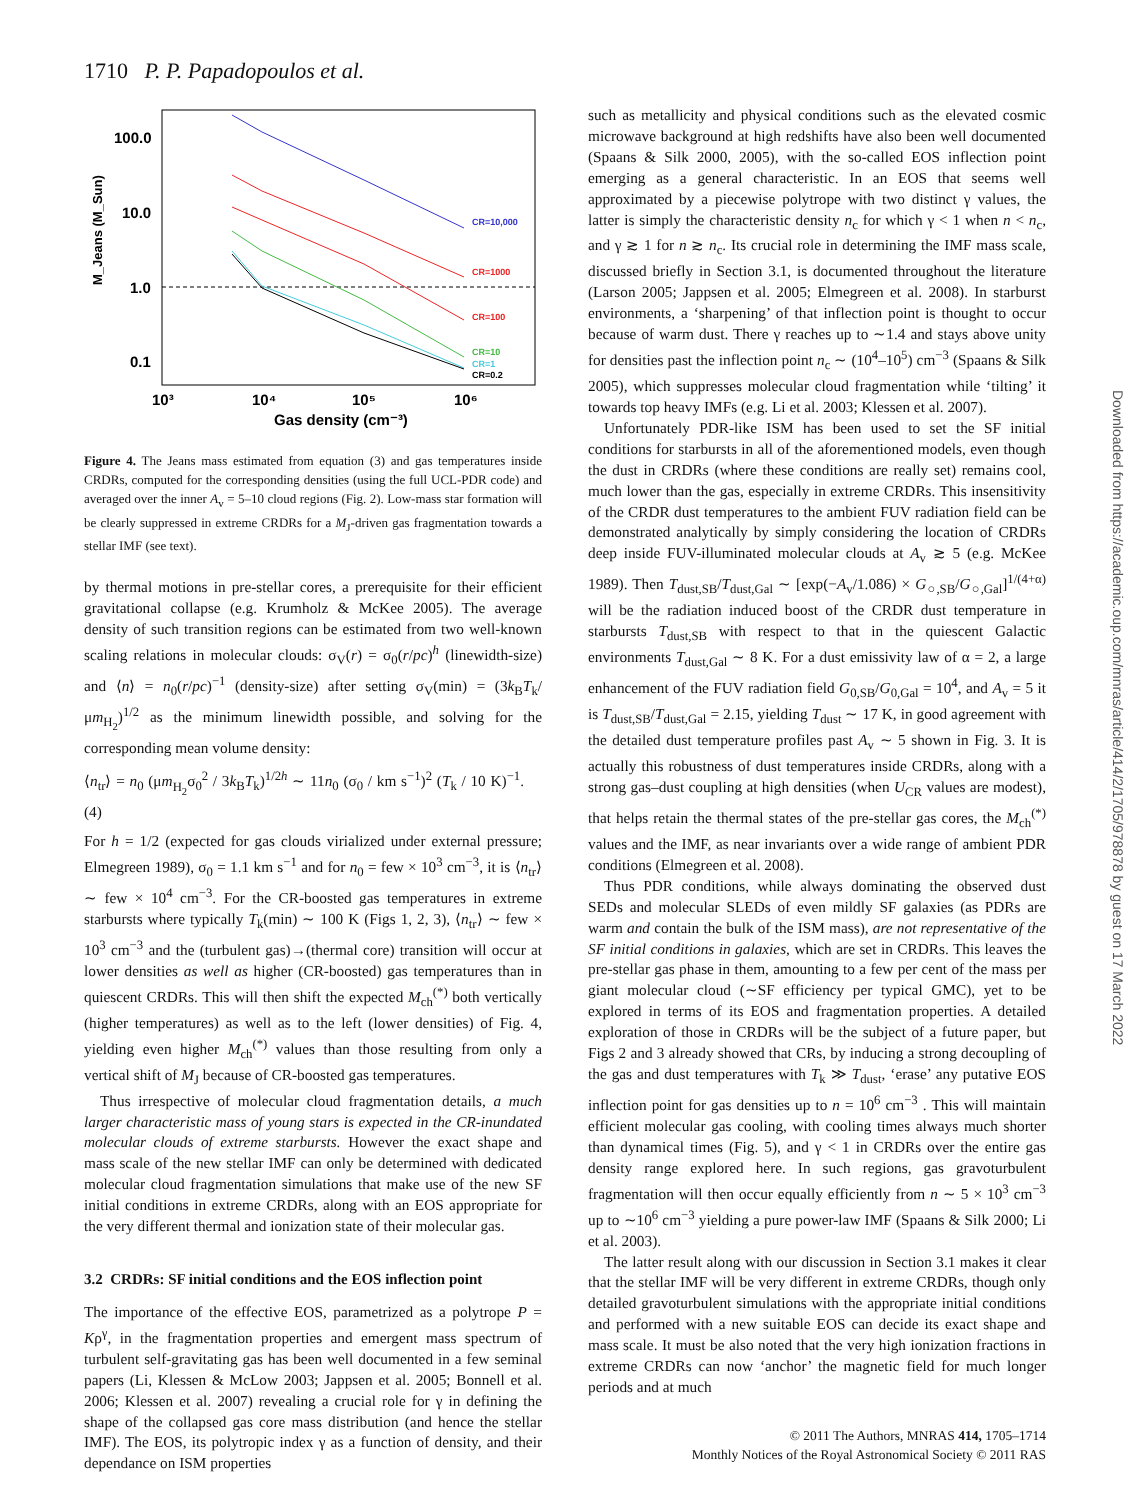1710 P. P. Papadopoulos et al.
100.0
10.0
1.0
0.1
10³
10⁴
10⁵
10⁶
Gas density (cm⁻³)
M_Jeans (M_Sun)
CR=10,000
CR=1000
CR=100
CR=10
CR=1
CR=0.2
Figure 4. The Jeans mass estimated from equation (3) and gas temperatures inside CRDRs, computed for the corresponding densities (using the full UCL-PDR code) and averaged over the inner A<sub>v</sub> = 5–10 cloud regions (Fig. 2). Low-mass star formation will be clearly suppressed in extreme CRDRs for a M<sub>J</sub>-driven gas fragmentation towards a stellar IMF (see text).
by thermal motions in pre-stellar cores, a prerequisite for their efficient gravitational collapse (e.g. Krumholz & McKee 2005). The average density of such transition regions can be estimated from two well-known scaling relations in molecular clouds: σ<sub>V</sub>(r) = σ<sub>0</sub>(r/pc)<sup>h</sup> (linewidth-size) and ⟨n⟩ = n<sub>0</sub>(r/pc)<sup>−1</sup> (density-size) after setting σ<sub>V</sub>(min) = (3k<sub>B</sub>T<sub>k</sub>/μm<sub>H<sub>2</sub></sub>)<sup>1/2</sup> as the minimum linewidth possible, and solving for the corresponding mean volume density:
⟨n<sub>tr</sub>⟩ = n<sub>0</sub> (μm<sub>H<sub>2</sub></sub>σ<sub>0</sub><sup>2</sup> / 3k<sub>B</sub>T<sub>k</sub>)<sup>1/2h</sup> ∼ 11n<sub>0</sub> (σ<sub>0</sub> / km s<sup>−1</sup>)<sup>2</sup> (T<sub>k</sub> / 10 K)<sup>−1</sup>. (4)
For h = 1/2 (expected for gas clouds virialized under external pressure; Elmegreen 1989), σ<sub>0</sub> = 1.1 km s<sup>−1</sup> and for n<sub>0</sub> = few × 10<sup>3</sup> cm<sup>−3</sup>, it is ⟨n<sub>tr</sub>⟩ ∼ few × 10<sup>4</sup> cm<sup>−3</sup>. For the CR-boosted gas temperatures in extreme starbursts where typically T<sub>k</sub>(min) ∼ 100 K (Figs 1, 2, 3), ⟨n<sub>tr</sub>⟩ ∼ few × 10<sup>3</sup> cm<sup>−3</sup> and the (turbulent gas)→(thermal core) transition will occur at lower densities as well as higher (CR-boosted) gas temperatures than in quiescent CRDRs. This will then shift the expected M<sub>ch</sub><sup>(*)</sup> both vertically (higher temperatures) as well as to the left (lower densities) of Fig. 4, yielding even higher M<sub>ch</sub><sup>(*)</sup> values than those resulting from only a vertical shift of M<sub>J</sub> because of CR-boosted gas temperatures.
Thus irrespective of molecular cloud fragmentation details, a much larger characteristic mass of young stars is expected in the CR-inundated molecular clouds of extreme starbursts. However the exact shape and mass scale of the new stellar IMF can only be determined with dedicated molecular cloud fragmentation simulations that make use of the new SF initial conditions in extreme CRDRs, along with an EOS appropriate for the very different thermal and ionization state of their molecular gas.
3.2 CRDRs: SF initial conditions and the EOS inflection point
The importance of the effective EOS, parametrized as a polytrope P = Kρ<sup>γ</sup>, in the fragmentation properties and emergent mass spectrum of turbulent self-gravitating gas has been well documented in a few seminal papers (Li, Klessen & McLow 2003; Jappsen et al. 2005; Bonnell et al. 2006; Klessen et al. 2007) revealing a crucial role for γ in defining the shape of the collapsed gas core mass distribution (and hence the stellar IMF). The EOS, its polytropic index γ as a function of density, and their dependance on ISM properties
such as metallicity and physical conditions such as the elevated cosmic microwave background at high redshifts have also been well documented (Spaans & Silk 2000, 2005), with the so-called EOS inflection point emerging as a general characteristic. In an EOS that seems well approximated by a piecewise polytrope with two distinct γ values, the latter is simply the characteristic density n<sub>c</sub> for which γ < 1 when n < n<sub>c</sub>, and γ ≳ 1 for n ≳ n<sub>c</sub>. Its crucial role in determining the IMF mass scale, discussed briefly in Section 3.1, is documented throughout the literature (Larson 2005; Jappsen et al. 2005; Elmegreen et al. 2008). In starburst environments, a ‘sharpening’ of that inflection point is thought to occur because of warm dust. There γ reaches up to ∼1.4 and stays above unity for densities past the inflection point n<sub>c</sub> ∼ (10<sup>4</sup>–10<sup>5</sup>) cm<sup>−3</sup> (Spaans & Silk 2005), which suppresses molecular cloud fragmentation while ‘tilting’ it towards top heavy IMFs (e.g. Li et al. 2003; Klessen et al. 2007).
Unfortunately PDR-like ISM has been used to set the SF initial conditions for starbursts in all of the aforementioned models, even though the dust in CRDRs (where these conditions are really set) remains cool, much lower than the gas, especially in extreme CRDRs. This insensitivity of the CRDR dust temperatures to the ambient FUV radiation field can be demonstrated analytically by simply considering the location of CRDRs deep inside FUV-illuminated molecular clouds at A<sub>v</sub> ≳ 5 (e.g. McKee 1989). Then T<sub>dust,SB</sub>/T<sub>dust,Gal</sub> ∼ [exp(−A<sub>v</sub>/1.086) × G<sub>○,SB</sub>/G<sub>○,Gal</sub>]<sup>1/(4+α)</sup> will be the radiation induced boost of the CRDR dust temperature in starbursts T<sub>dust,SB</sub> with respect to that in the quiescent Galactic environments T<sub>dust,Gal</sub> ∼ 8 K. For a dust emissivity law of α = 2, a large enhancement of the FUV radiation field G<sub>0,SB</sub>/G<sub>0,Gal</sub> = 10<sup>4</sup>, and A<sub>v</sub> = 5 it is T<sub>dust,SB</sub>/T<sub>dust,Gal</sub> = 2.15, yielding T<sub>dust</sub> ∼ 17 K, in good agreement with the detailed dust temperature profiles past A<sub>v</sub> ∼ 5 shown in Fig. 3. It is actually this robustness of dust temperatures inside CRDRs, along with a strong gas–dust coupling at high densities (when U<sub>CR</sub> values are modest), that helps retain the thermal states of the pre-stellar gas cores, the M<sub>ch</sub><sup>(*)</sup> values and the IMF, as near invariants over a wide range of ambient PDR conditions (Elmegreen et al. 2008).
Thus PDR conditions, while always dominating the observed dust SEDs and molecular SLEDs of even mildly SF galaxies (as PDRs are warm and contain the bulk of the ISM mass), are not representative of the SF initial conditions in galaxies, which are set in CRDRs. This leaves the pre-stellar gas phase in them, amounting to a few per cent of the mass per giant molecular cloud (∼SF efficiency per typical GMC), yet to be explored in terms of its EOS and fragmentation properties. A detailed exploration of those in CRDRs will be the subject of a future paper, but Figs 2 and 3 already showed that CRs, by inducing a strong decoupling of the gas and dust temperatures with T<sub>k</sub> ≫ T<sub>dust</sub>, ‘erase’ any putative EOS inflection point for gas densities up to n = 10<sup>6</sup> cm<sup>−3</sup> . This will maintain efficient molecular gas cooling, with cooling times always much shorter than dynamical times (Fig. 5), and γ < 1 in CRDRs over the entire gas density range explored here. In such regions, gas gravoturbulent fragmentation will then occur equally efficiently from n ∼ 5 × 10<sup>3</sup> cm<sup>−3</sup> up to ∼10<sup>6</sup> cm<sup>−3</sup> yielding a pure power-law IMF (Spaans & Silk 2000; Li et al. 2003).
The latter result along with our discussion in Section 3.1 makes it clear that the stellar IMF will be very different in extreme CRDRs, though only detailed gravoturbulent simulations with the appropriate initial conditions and performed with a new suitable EOS can decide its exact shape and mass scale. It must be also noted that the very high ionization fractions in extreme CRDRs can now ‘anchor’ the magnetic field for much longer periods and at much
Downloaded from https://academic.oup.com/mnras/article/414/2/1705/978878 by guest on 17 March 2022
© 2011 The Authors, MNRAS 414, 1705–1714
Monthly Notices of the Royal Astronomical Society © 2011 RAS